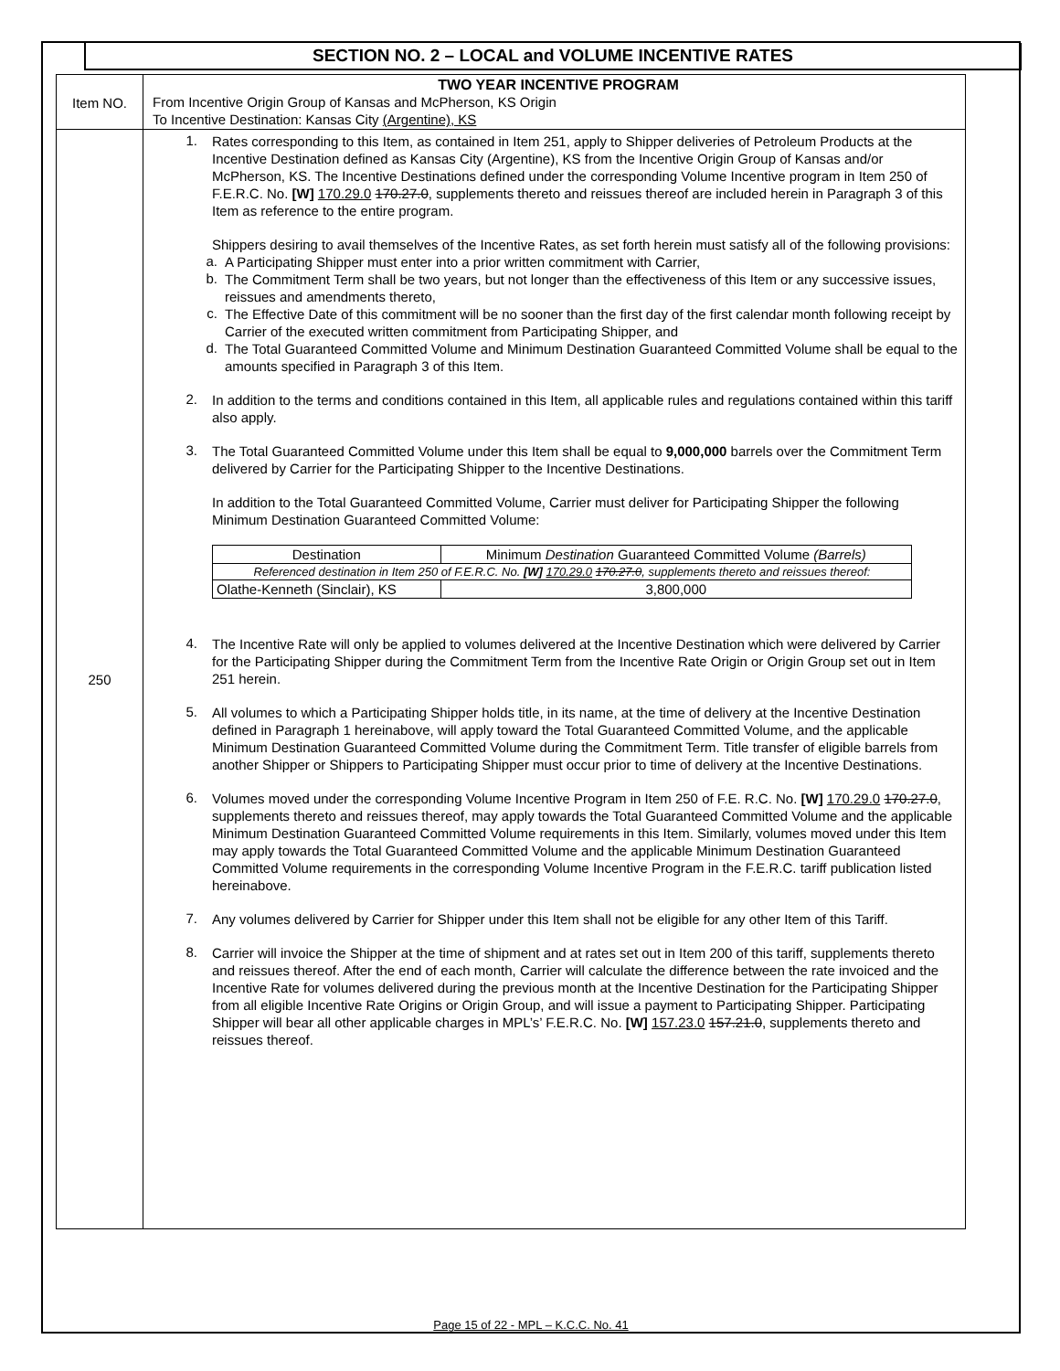SECTION NO. 2 – LOCAL and VOLUME INCENTIVE RATES
| Item NO. | TWO YEAR INCENTIVE PROGRAM From Incentive Origin Group of Kansas and McPherson, KS Origin To Incentive Destination: Kansas City (Argentine), KS |
| 250 | 1. Rates corresponding to this Item, as contained in Item 251, apply to Shipper deliveries of Petroleum Products at the Incentive Destination defined as Kansas City (Argentine), KS from the Incentive Origin Group of Kansas and/or McPherson, KS. The Incentive Destinations defined under the corresponding Volume Incentive program in Item 250 of F.E.R.C. No. [W] 170.29.0 170.27.0 , supplements thereto and reissues thereof are included herein in Paragraph 3 of this Item as reference to the entire program. Shippers desiring to avail themselves of the Incentive Rates, as set forth herein must satisfy all of the following provisions: a. A Participating Shipper must enter into a prior written commitment with Carrier, b. The Commitment Term shall be two years, but not longer than the effectiveness of this Item or any successive issues, reissues and amendments thereto, c. The Effective Date of this commitment will be no sooner than the first day of the first calendar month following receipt by Carrier of the executed written commitment from Participating Shipper, and d. The Total Guaranteed Committed Volume and Minimum Destination Guaranteed Committed Volume shall be equal to the amounts specified in Paragraph 3 of this Item. 2. In addition to the terms and conditions contained in this Item, all applicable rules and regulations contained within this tariff also apply. 3. The Total Guaranteed Committed Volume under this Item shall be equal to 9,000,000 barrels over the Commitment Term delivered by Carrier for the Participating Shipper to the Incentive Destinations. In addition to the Total Guaranteed Committed Volume, Carrier must deliver for Participating Shipper the following Minimum Destination Guaranteed Committed Volume: / Destination / Minimum Destination Guaranteed Committed Volume (Barrels) / / --- / --- / / Referenced destination in Item 250 of F.E.R.C. No. [W] 170.29.0 170.27.0 , supplements thereto and reissues thereof: / / / Olathe-Kenneth (Sinclair), KS / 3,800,000 / 4. The Incentive Rate will only be applied to volumes delivered at the Incentive Destination which were delivered by Carrier for the Participating Shipper during the Commitment Term from the Incentive Rate Origin or Origin Group set out in Item 251 herein. 5. All volumes to which a Participating Shipper holds title, in its name, at the time of delivery at the Incentive Destination defined in Paragraph 1 hereinabove, will apply toward the Total Guaranteed Committed Volume, and the applicable Minimum Destination Guaranteed Committed Volume during the Commitment Term. Title transfer of eligible barrels from another Shipper or Shippers to Participating Shipper must occur prior to time of delivery at the Incentive Destinations. 6. Volumes moved under the corresponding Volume Incentive Program in Item 250 of F.E. R.C. No. [W] 170.29.0 170.27.0 , supplements thereto and reissues thereof, may apply towards the Total Guaranteed Committed Volume and the applicable Minimum Destination Guaranteed Committed Volume requirements in this Item. Similarly, volumes moved under this Item may apply towards the Total Guaranteed Committed Volume and the applicable Minimum Destination Guaranteed Committed Volume requirements in the corresponding Volume Incentive Program in the F.E.R.C. tariff publication listed hereinabove. 7. Any volumes delivered by Carrier for Shipper under this Item shall not be eligible for any other Item of this Tariff. 8. Carrier will invoice the Shipper at the time of shipment and at rates set out in Item 200 of this tariff, supplements thereto and reissues thereof. After the end of each month, Carrier will calculate the difference between the rate invoiced and the Incentive Rate for volumes delivered during the previous month at the Incentive Destination for the Participating Shipper from all eligible Incentive Rate Origins or Origin Group, and will issue a payment to Participating Shipper. Participating Shipper will bear all other applicable charges in MPL’s’ F.E.R.C. No. [W] 157.23.0 157.21.0 , supplements thereto and reissues thereof. |
Page 15 of 22 - MPL – K.C.C. No. 41